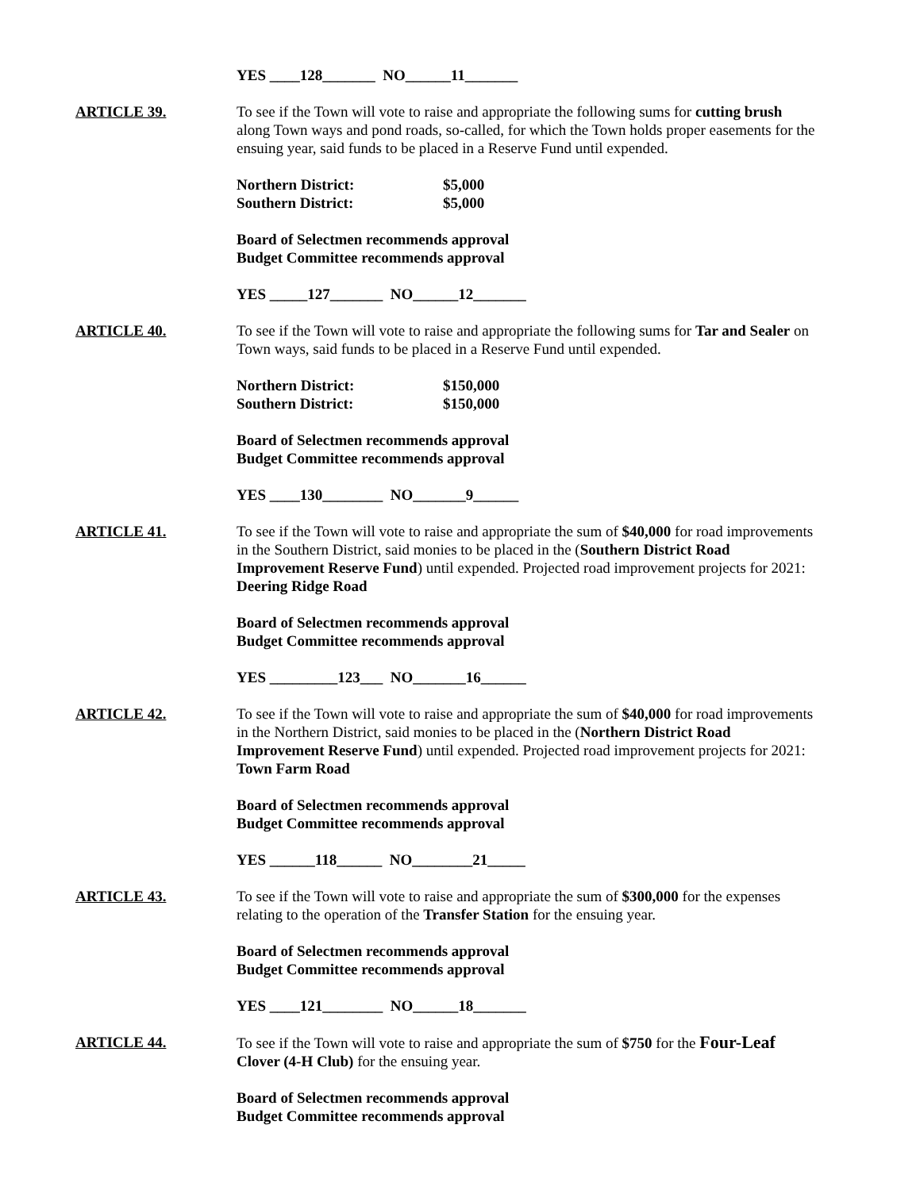YES ____128_______ NO______11_______
ARTICLE 39. To see if the Town will vote to raise and appropriate the following sums for cutting brush along Town ways and pond roads, so-called, for which the Town holds proper easements for the ensuing year, said funds to be placed in a Reserve Fund until expended.
Northern District: $5,000
Southern District: $5,000
Board of Selectmen recommends approval
Budget Committee recommends approval
YES _____127_______ NO______12_______
ARTICLE 40. To see if the Town will vote to raise and appropriate the following sums for Tar and Sealer on Town ways, said funds to be placed in a Reserve Fund until expended.
Northern District: $150,000
Southern District: $150,000
Board of Selectmen recommends approval
Budget Committee recommends approval
YES ____130________ NO_______9______
ARTICLE 41. To see if the Town will vote to raise and appropriate the sum of $40,000 for road improvements in the Southern District, said monies to be placed in the (Southern District Road Improvement Reserve Fund) until expended. Projected road improvement projects for 2021: Deering Ridge Road
Board of Selectmen recommends approval
Budget Committee recommends approval
YES _________123___ NO_______16______
ARTICLE 42. To see if the Town will vote to raise and appropriate the sum of $40,000 for road improvements in the Northern District, said monies to be placed in the (Northern District Road Improvement Reserve Fund) until expended. Projected road improvement projects for 2021: Town Farm Road
Board of Selectmen recommends approval
Budget Committee recommends approval
YES ______118______ NO________21_____
ARTICLE 43. To see if the Town will vote to raise and appropriate the sum of $300,000 for the expenses relating to the operation of the Transfer Station for the ensuing year.
Board of Selectmen recommends approval
Budget Committee recommends approval
YES ____121________ NO______18_______
ARTICLE 44. To see if the Town will vote to raise and appropriate the sum of $750 for the Four-Leaf Clover (4-H Club) for the ensuing year.
Board of Selectmen recommends approval
Budget Committee recommends approval